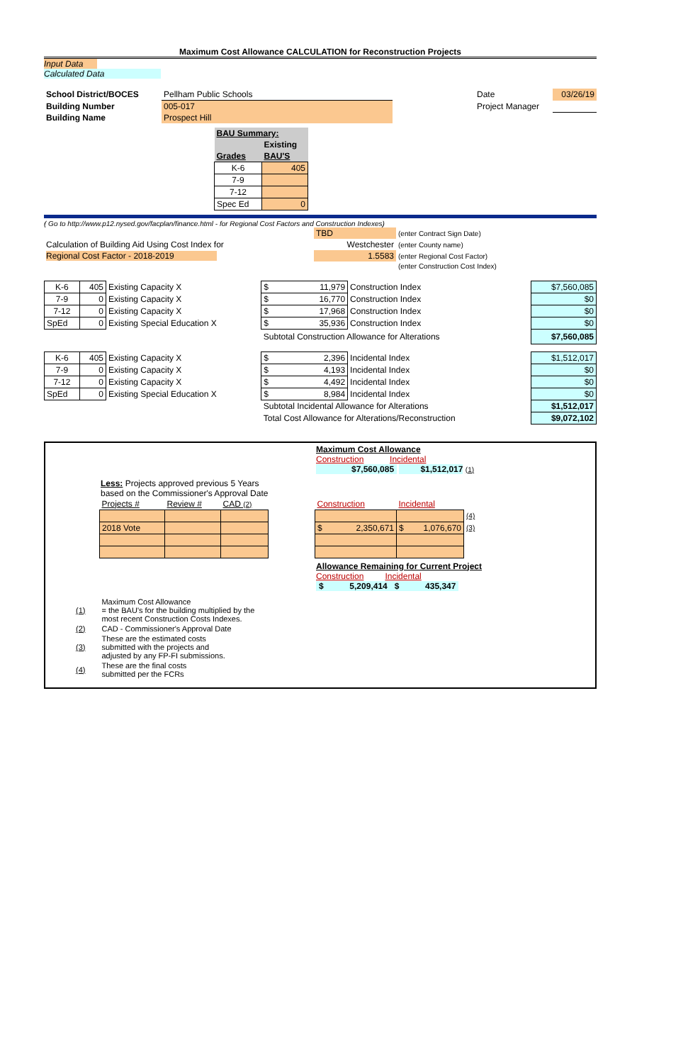Maximum Cost Allowance CALCULATION for Reconstruction Projects
Input Data
Calculated Data
| School District/BOCES | Pellham Public Schools | | Date | 03/26/19 |
| Building Number | 005-017 | | Project Manager | |
| Building Name | Prospect Hill | | | |
| BAU Summary: | |
| | Existing |
| Grades | BAU'S |
| K-6 | 405 |
| 7-9 | |
| 7-12 | |
| Spec Ed | 0 |
( Go to http://www.p12.nysed.gov/facplan/finance.html - for Regional Cost Factors and Construction Indexes)
| | TBD | (enter Contract Sign Date) |
| Calculation of Building Aid Using Cost Index for | Westchester | (enter County name) |
| Regional Cost Factor - 2018-2019 | 1.5583 | (enter Regional Cost Factor) |
| | | (enter Construction Cost Index) |
| K-6 | 405 | Existing Capacity X | $ 11,979 | Construction Index | $7,560,085 |
| 7-9 | 0 | Existing Capacity X | $ 16,770 | Construction Index | $0 |
| 7-12 | 0 | Existing Capacity X | $ 17,968 | Construction Index | $0 |
| SpEd | 0 | Existing Special Education X | $ 35,936 | Construction Index | $0 |
| | | | Subtotal Construction Allowance for Alterations | | $7,560,085 |
| K-6 | 405 | Existing Capacity X | $ 2,396 | Incidental Index | $1,512,017 |
| 7-9 | 0 | Existing Capacity X | $ 4,193 | Incidental Index | $0 |
| 7-12 | 0 | Existing Capacity X | $ 4,492 | Incidental Index | $0 |
| SpEd | 0 | Existing Special Education X | $ 8,984 | Incidental Index | $0 |
| | | | Subtotal Incidental Allowance for Alterations | | $1,512,017 |
| | | | Total Cost Allowance for Alterations/Reconstruction | | $9,072,102 |
Maximum Cost Allowance
Construction Incidental
$7,560,085 $1,512,017 (1)
Less: Projects approved previous 5 Years
based on the Commissioner's Approval Date
| Projects # | Review # | CAD (2) | | Construction | Incidental | |
| | | | | | | (4) |
| 2018 Vote | | | | $ 2,350,671 | $ 1,076,670 | (3) |
Allowance Remaining for Current Project
Construction Incidental
$ 5,209,414 $ 435,347
| (1) | Maximum Cost Allowance = the BAU's for the building multiplied by the most recent Construction Costs Indexes. |
| (2) | CAD - Commissioner's Approval Date |
| (3) | These are the estimated costs submitted with the projects and adjusted by any FP-FI submissions. |
| (4) | These are the final costs submitted per the FCRs |